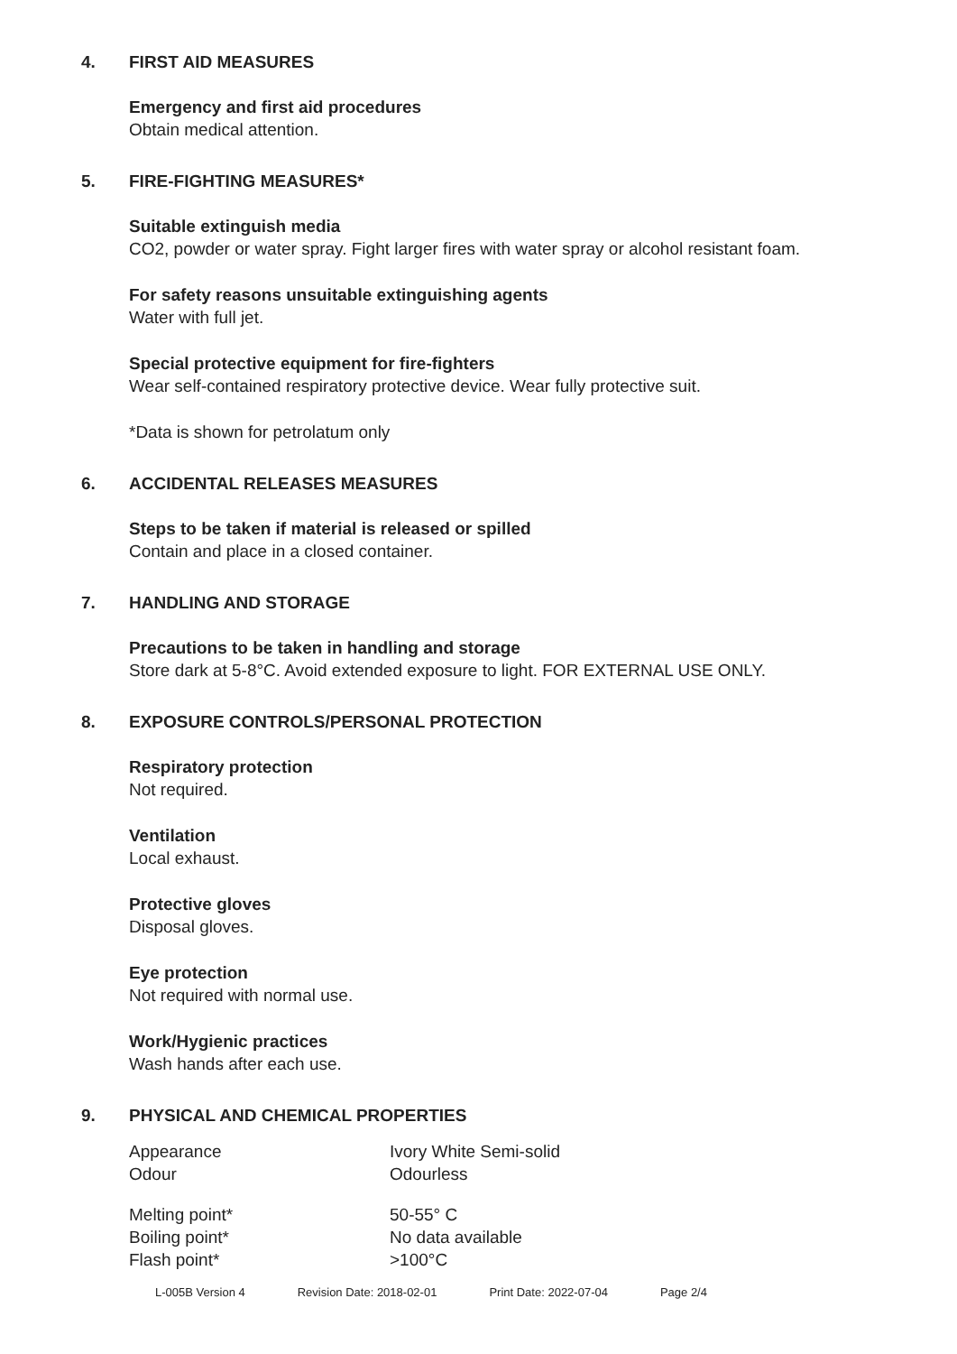4. FIRST AID MEASURES
Emergency and first aid procedures
Obtain medical attention.
5. FIRE-FIGHTING MEASURES*
Suitable extinguish media
CO2, powder or water spray. Fight larger fires with water spray or alcohol resistant foam.
For safety reasons unsuitable extinguishing agents
Water with full jet.
Special protective equipment for fire-fighters
Wear self-contained respiratory protective device. Wear fully protective suit.
*Data is shown for petrolatum only
6. ACCIDENTAL RELEASES MEASURES
Steps to be taken if material is released or spilled
Contain and place in a closed container.
7. HANDLING AND STORAGE
Precautions to be taken in handling and storage
Store dark at 5-8°C. Avoid extended exposure to light. FOR EXTERNAL USE ONLY.
8. EXPOSURE CONTROLS/PERSONAL PROTECTION
Respiratory protection
Not required.
Ventilation
Local exhaust.
Protective gloves
Disposal gloves.
Eye protection
Not required with normal use.
Work/Hygienic practices
Wash hands after each use.
9. PHYSICAL AND CHEMICAL PROPERTIES
| Appearance | Ivory White Semi-solid |
| Odour | Odourless |
| Melting point* | 50-55° C |
| Boiling point* | No data available |
| Flash point* | >100°C |
L-005B Version 4 Revision Date: 2018-02-01 Print Date: 2022-07-04 Page 2/4